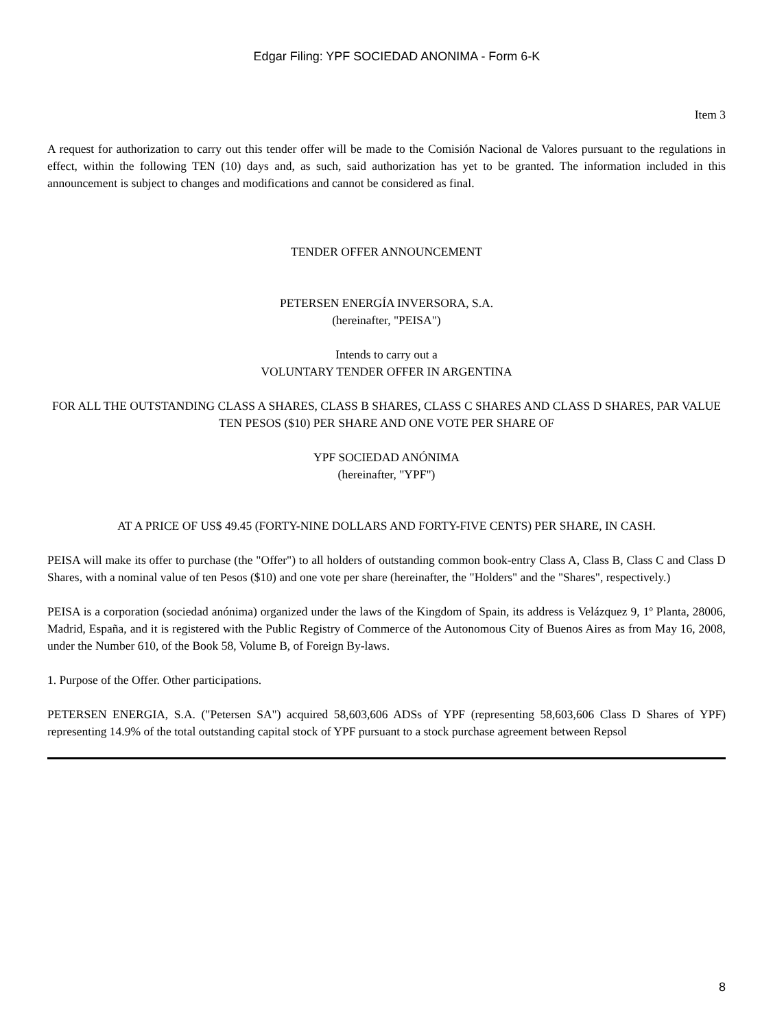Edgar Filing: YPF SOCIEDAD ANONIMA - Form 6-K
Item 3
A request for authorization to carry out this tender offer will be made to the Comisión Nacional de Valores pursuant to the regulations in effect, within the following TEN (10) days and, as such, said authorization has yet to be granted. The information included in this announcement is subject to changes and modifications and cannot be considered as final.
TENDER OFFER ANNOUNCEMENT
PETERSEN ENERGÍA INVERSORA, S.A.
(hereinafter, "PEISA")
Intends to carry out a
VOLUNTARY TENDER OFFER IN ARGENTINA
FOR ALL THE OUTSTANDING CLASS A SHARES, CLASS B SHARES, CLASS C SHARES AND CLASS D SHARES, PAR VALUE TEN PESOS ($10) PER SHARE AND ONE VOTE PER SHARE OF
YPF SOCIEDAD ANÓNIMA
(hereinafter, "YPF")
AT A PRICE OF US$ 49.45 (FORTY-NINE DOLLARS AND FORTY-FIVE CENTS) PER SHARE, IN CASH.
PEISA will make its offer to purchase (the "Offer") to all holders of outstanding common book-entry Class A, Class B, Class C and Class D Shares, with a nominal value of ten Pesos ($10) and one vote per share (hereinafter, the "Holders" and the "Shares", respectively.)
PEISA is a corporation (sociedad anónima) organized under the laws of the Kingdom of Spain, its address is Velázquez 9, 1º Planta, 28006, Madrid, España, and it is registered with the Public Registry of Commerce of the Autonomous City of Buenos Aires as from May 16, 2008, under the Number 610, of the Book 58, Volume B, of Foreign By-laws.
1. Purpose of the Offer. Other participations.
PETERSEN ENERGIA, S.A. ("Petersen SA") acquired 58,603,606 ADSs of YPF (representing 58,603,606 Class D Shares of YPF) representing 14.9% of the total outstanding capital stock of YPF pursuant to a stock purchase agreement between Repsol
8